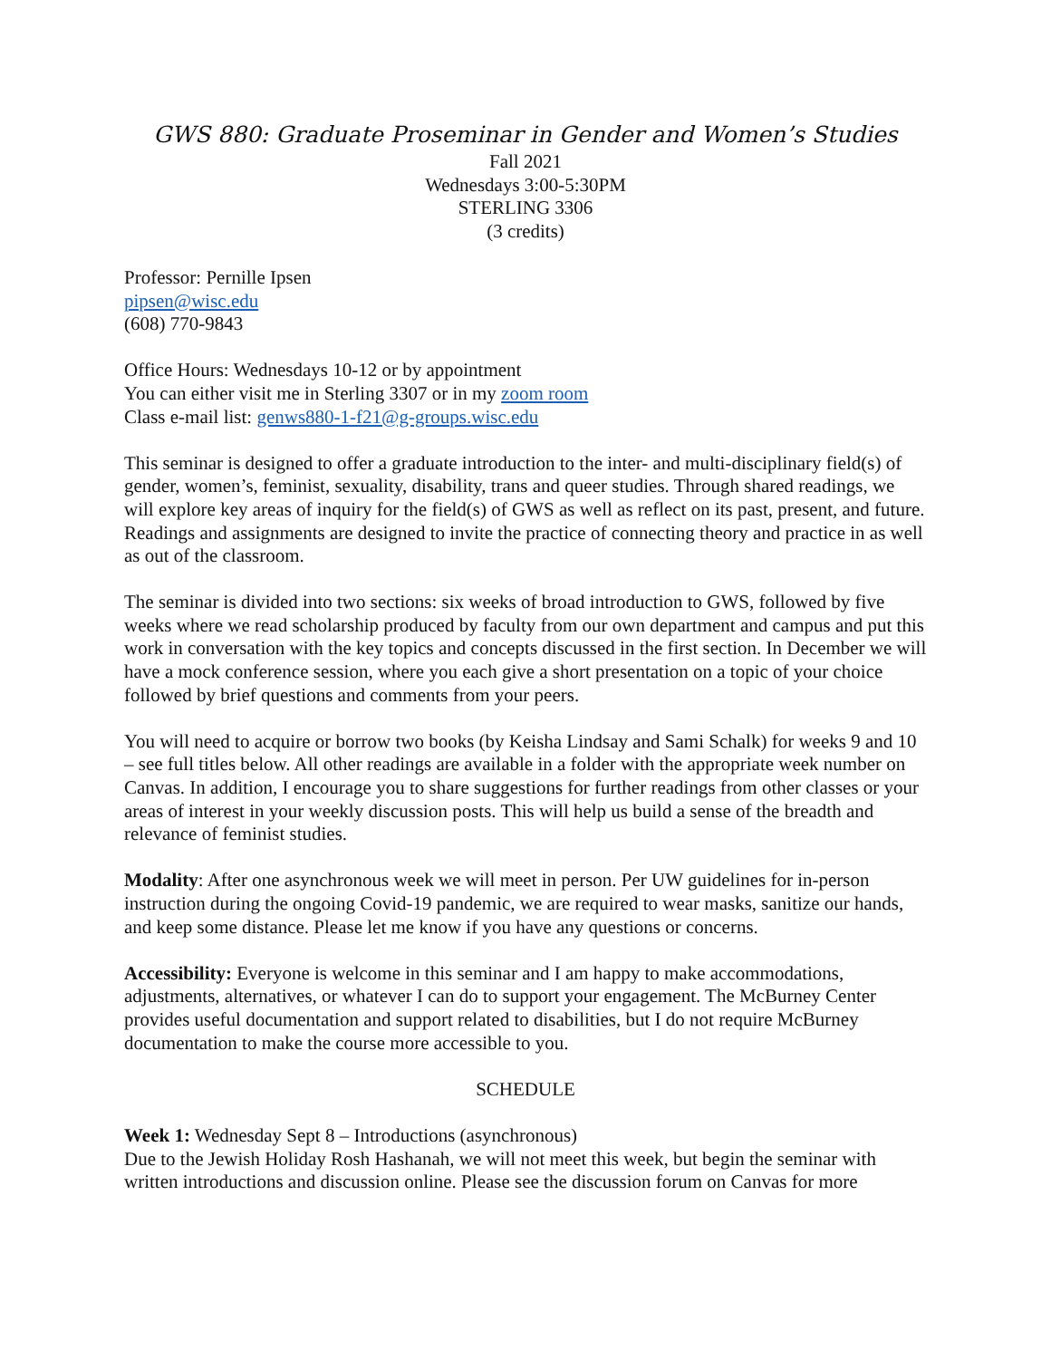GWS 880: Graduate Proseminar in Gender and Women’s Studies
Fall 2021
Wednesdays 3:00-5:30PM
STERLING 3306
(3 credits)
Professor: Pernille Ipsen
pipsen@wisc.edu
(608) 770-9843
Office Hours: Wednesdays 10-12 or by appointment
You can either visit me in Sterling 3307 or in my zoom room
Class e-mail list: genws880-1-f21@g-groups.wisc.edu
This seminar is designed to offer a graduate introduction to the inter- and multi-disciplinary field(s) of gender, women’s, feminist, sexuality, disability, trans and queer studies. Through shared readings, we will explore key areas of inquiry for the field(s) of GWS as well as reflect on its past, present, and future. Readings and assignments are designed to invite the practice of connecting theory and practice in as well as out of the classroom.
The seminar is divided into two sections: six weeks of broad introduction to GWS, followed by five weeks where we read scholarship produced by faculty from our own department and campus and put this work in conversation with the key topics and concepts discussed in the first section. In December we will have a mock conference session, where you each give a short presentation on a topic of your choice followed by brief questions and comments from your peers.
You will need to acquire or borrow two books (by Keisha Lindsay and Sami Schalk) for weeks 9 and 10 – see full titles below. All other readings are available in a folder with the appropriate week number on Canvas. In addition, I encourage you to share suggestions for further readings from other classes or your areas of interest in your weekly discussion posts. This will help us build a sense of the breadth and relevance of feminist studies.
Modality: After one asynchronous week we will meet in person. Per UW guidelines for in-person instruction during the ongoing Covid-19 pandemic, we are required to wear masks, sanitize our hands, and keep some distance. Please let me know if you have any questions or concerns.
Accessibility: Everyone is welcome in this seminar and I am happy to make accommodations, adjustments, alternatives, or whatever I can do to support your engagement. The McBurney Center provides useful documentation and support related to disabilities, but I do not require McBurney documentation to make the course more accessible to you.
SCHEDULE
Week 1: Wednesday Sept 8 – Introductions (asynchronous)
Due to the Jewish Holiday Rosh Hashanah, we will not meet this week, but begin the seminar with written introductions and discussion online. Please see the discussion forum on Canvas for more